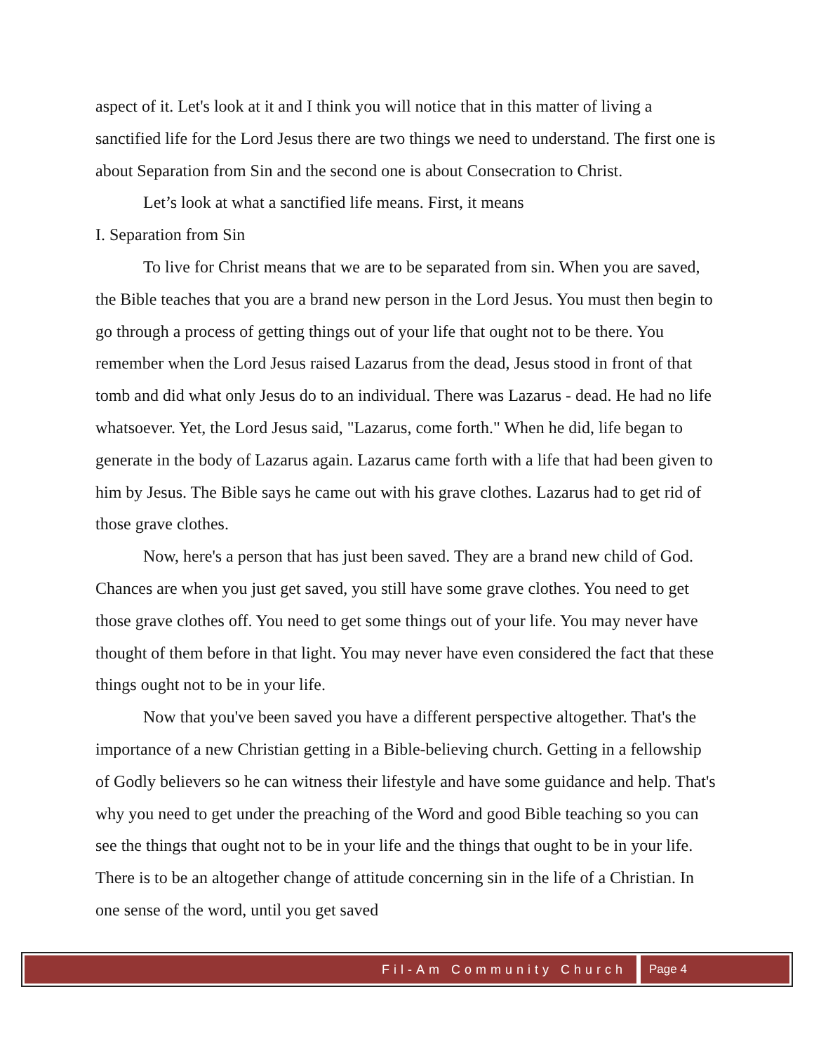aspect of it. Let's look at it and I think you will notice that in this matter of living a sanctified life for the Lord Jesus there are two things we need to understand. The first one is about Separation from Sin and the second one is about Consecration to Christ.
Let’s look at what a sanctified life means. First, it means
I. Separation from Sin
To live for Christ means that we are to be separated from sin. When you are saved, the Bible teaches that you are a brand new person in the Lord Jesus. You must then begin to go through a process of getting things out of your life that ought not to be there. You remember when the Lord Jesus raised Lazarus from the dead, Jesus stood in front of that tomb and did what only Jesus do to an individual. There was Lazarus - dead. He had no life whatsoever. Yet, the Lord Jesus said, "Lazarus, come forth." When he did, life began to generate in the body of Lazarus again. Lazarus came forth with a life that had been given to him by Jesus. The Bible says he came out with his grave clothes. Lazarus had to get rid of those grave clothes.
Now, here's a person that has just been saved. They are a brand new child of God. Chances are when you just get saved, you still have some grave clothes. You need to get those grave clothes off. You need to get some things out of your life. You may never have thought of them before in that light. You may never have even considered the fact that these things ought not to be in your life.
Now that you've been saved you have a different perspective altogether. That's the importance of a new Christian getting in a Bible-believing church. Getting in a fellowship of Godly believers so he can witness their lifestyle and have some guidance and help. That's why you need to get under the preaching of the Word and good Bible teaching so you can see the things that ought not to be in your life and the things that ought to be in your life. There is to be an altogether change of attitude concerning sin in the life of a Christian. In one sense of the word, until you get saved
Fil-Am Community Church Page 4